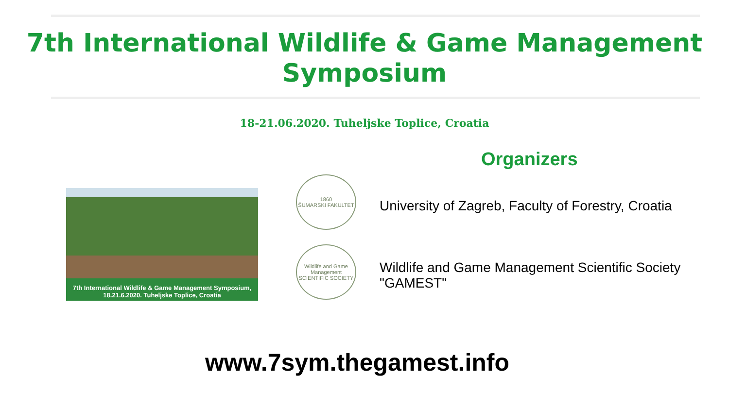7th International Wildlife & Game Management
Symposium
18-21.06.2020. Tuheljske Toplice, Croatia
Organizers
7th International Wildlife & Game Management Symposium,
18.21.6.2020. Tuheljske Toplice, Croatia
1860
ŠUMARSKI FAKULTET
Wildlife and Game Management
SCIENTIFIC SOCIETY
University of Zagreb, Faculty of Forestry, Croatia
Wildlife and Game Management Scientific Society
"GAMEST"
www.7sym.thegamest.info